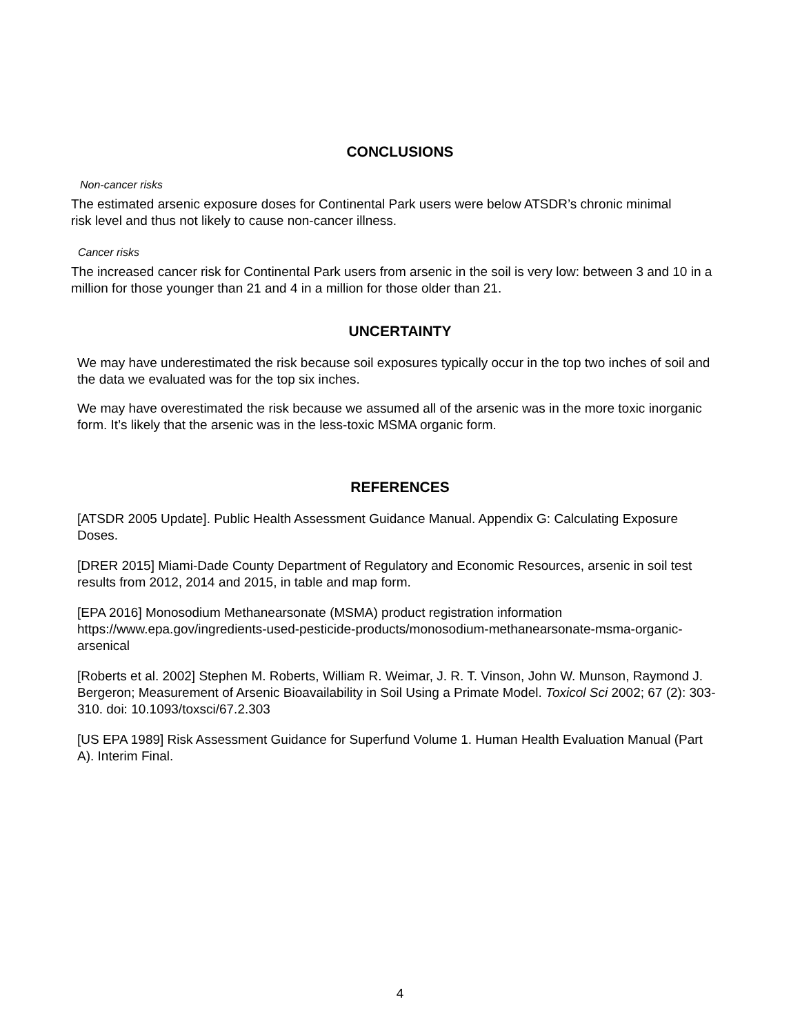CONCLUSIONS
Non-cancer risks
The estimated arsenic exposure doses for Continental Park users were below ATSDR’s chronic minimal risk level and thus not likely to cause non-cancer illness.
Cancer risks
The increased cancer risk for Continental Park users from arsenic in the soil is very low: between 3 and 10 in a million for those younger than 21 and 4 in a million for those older than 21.
UNCERTAINTY
We may have underestimated the risk because soil exposures typically occur in the top two inches of soil and the data we evaluated was for the top six inches.
We may have overestimated the risk because we assumed all of the arsenic was in the more toxic inorganic form. It’s likely that the arsenic was in the less-toxic MSMA organic form.
REFERENCES
[ATSDR 2005 Update]. Public Health Assessment Guidance Manual. Appendix G: Calculating Exposure Doses.
[DRER 2015] Miami-Dade County Department of Regulatory and Economic Resources, arsenic in soil test results from 2012, 2014 and 2015, in table and map form.
[EPA 2016] Monosodium Methanearsonate (MSMA) product registration information
https://www.epa.gov/ingredients-used-pesticide-products/monosodium-methanearsonate-msma-organic-arsenical
[Roberts et al. 2002] Stephen M. Roberts, William R. Weimar, J. R. T. Vinson, John W. Munson, Raymond J. Bergeron; Measurement of Arsenic Bioavailability in Soil Using a Primate Model. Toxicol Sci 2002; 67 (2): 303-310. doi: 10.1093/toxsci/67.2.303
[US EPA 1989] Risk Assessment Guidance for Superfund Volume 1. Human Health Evaluation Manual (Part A). Interim Final.
4